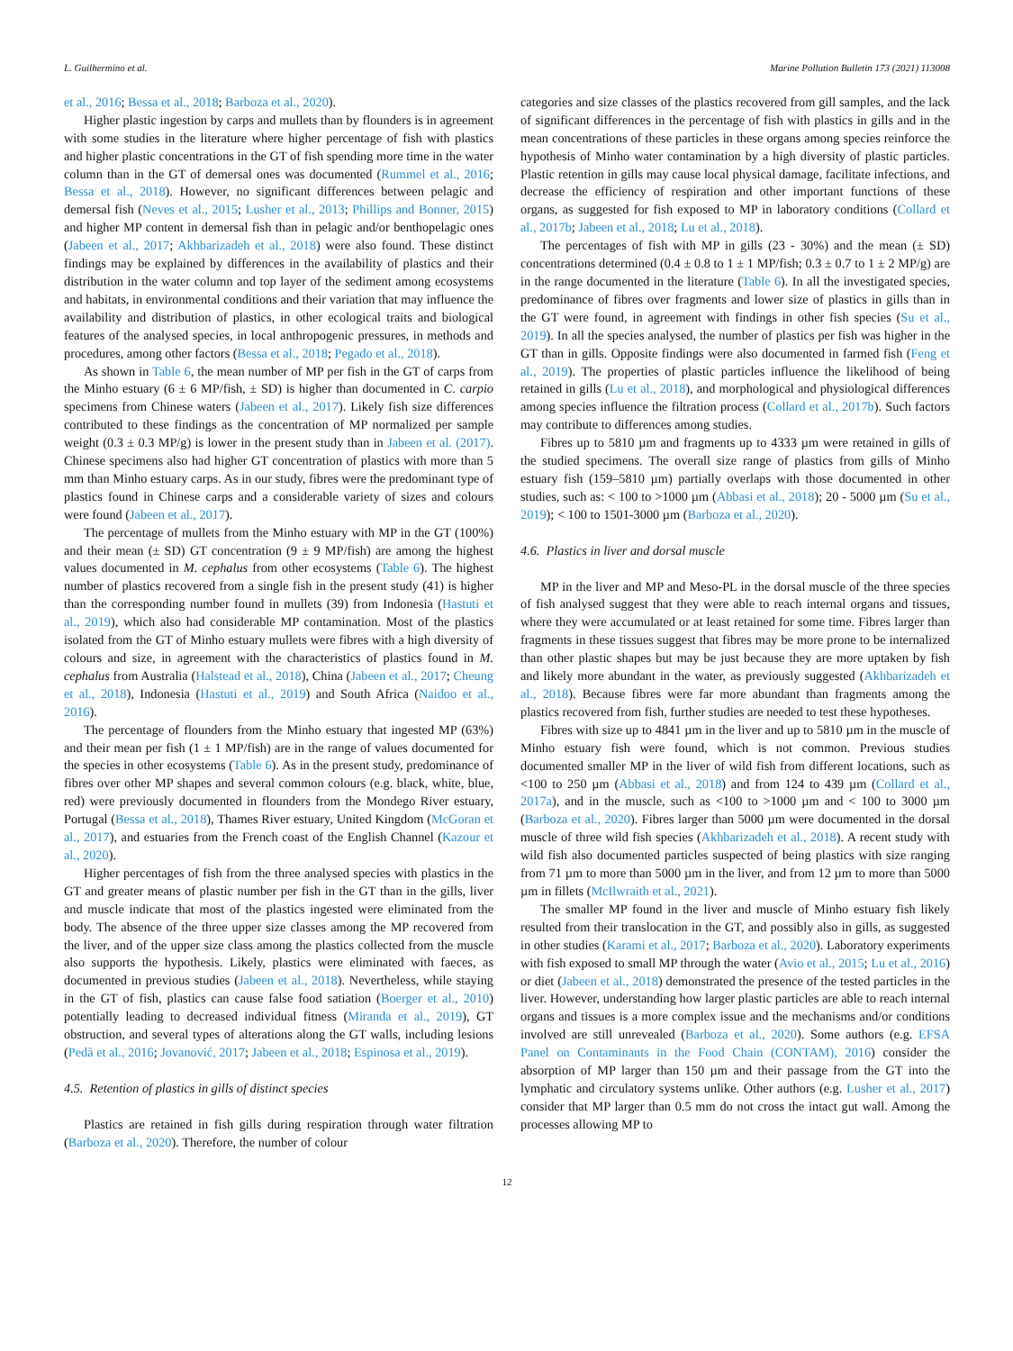L. Guilhermino et al. Marine Pollution Bulletin 173 (2021) 113008
et al., 2016; Bessa et al., 2018; Barboza et al., 2020).
Higher plastic ingestion by carps and mullets than by flounders is in agreement with some studies in the literature where higher percentage of fish with plastics and higher plastic concentrations in the GT of fish spending more time in the water column than in the GT of demersal ones was documented (Rummel et al., 2016; Bessa et al., 2018). However, no significant differences between pelagic and demersal fish (Neves et al., 2015; Lusher et al., 2013; Phillips and Bonner, 2015) and higher MP content in demersal fish than in pelagic and/or benthopelagic ones (Jabeen et al., 2017; Akhbarizadeh et al., 2018) were also found. These distinct findings may be explained by differences in the availability of plastics and their distribution in the water column and top layer of the sediment among ecosystems and habitats, in environmental conditions and their variation that may influence the availability and distribution of plastics, in other ecological traits and biological features of the analysed species, in local anthropogenic pressures, in methods and procedures, among other factors (Bessa et al., 2018; Pegado et al., 2018).
As shown in Table 6, the mean number of MP per fish in the GT of carps from the Minho estuary (6 ± 6 MP/fish, ± SD) is higher than documented in C. carpio specimens from Chinese waters (Jabeen et al., 2017). Likely fish size differences contributed to these findings as the concentration of MP normalized per sample weight (0.3 ± 0.3 MP/g) is lower in the present study than in Jabeen et al. (2017). Chinese specimens also had higher GT concentration of plastics with more than 5 mm than Minho estuary carps. As in our study, fibres were the predominant type of plastics found in Chinese carps and a considerable variety of sizes and colours were found (Jabeen et al., 2017).
The percentage of mullets from the Minho estuary with MP in the GT (100%) and their mean (± SD) GT concentration (9 ± 9 MP/fish) are among the highest values documented in M. cephalus from other ecosystems (Table 6). The highest number of plastics recovered from a single fish in the present study (41) is higher than the corresponding number found in mullets (39) from Indonesia (Hastuti et al., 2019), which also had considerable MP contamination. Most of the plastics isolated from the GT of Minho estuary mullets were fibres with a high diversity of colours and size, in agreement with the characteristics of plastics found in M. cephalus from Australia (Halstead et al., 2018), China (Jabeen et al., 2017; Cheung et al., 2018), Indonesia (Hastuti et al., 2019) and South Africa (Naidoo et al., 2016).
The percentage of flounders from the Minho estuary that ingested MP (63%) and their mean per fish (1 ± 1 MP/fish) are in the range of values documented for the species in other ecosystems (Table 6). As in the present study, predominance of fibres over other MP shapes and several common colours (e.g. black, white, blue, red) were previously documented in flounders from the Mondego River estuary, Portugal (Bessa et al., 2018), Thames River estuary, United Kingdom (McGoran et al., 2017), and estuaries from the French coast of the English Channel (Kazour et al., 2020).
Higher percentages of fish from the three analysed species with plastics in the GT and greater means of plastic number per fish in the GT than in the gills, liver and muscle indicate that most of the plastics ingested were eliminated from the body. The absence of the three upper size classes among the MP recovered from the liver, and of the upper size class among the plastics collected from the muscle also supports the hypothesis. Likely, plastics were eliminated with faeces, as documented in previous studies (Jabeen et al., 2018). Nevertheless, while staying in the GT of fish, plastics can cause false food satiation (Boerger et al., 2010) potentially leading to decreased individual fitness (Miranda et al., 2019), GT obstruction, and several types of alterations along the GT walls, including lesions (Pedà et al., 2016; Jovanović, 2017; Jabeen et al., 2018; Espinosa et al., 2019).
4.5. Retention of plastics in gills of distinct species
Plastics are retained in fish gills during respiration through water filtration (Barboza et al., 2020). Therefore, the number of colour
categories and size classes of the plastics recovered from gill samples, and the lack of significant differences in the percentage of fish with plastics in gills and in the mean concentrations of these particles in these organs among species reinforce the hypothesis of Minho water contamination by a high diversity of plastic particles. Plastic retention in gills may cause local physical damage, facilitate infections, and decrease the efficiency of respiration and other important functions of these organs, as suggested for fish exposed to MP in laboratory conditions (Collard et al., 2017b; Jabeen et al., 2018; Lu et al., 2018).
The percentages of fish with MP in gills (23 - 30%) and the mean (± SD) concentrations determined (0.4 ± 0.8 to 1 ± 1 MP/fish; 0.3 ± 0.7 to 1 ± 2 MP/g) are in the range documented in the literature (Table 6). In all the investigated species, predominance of fibres over fragments and lower size of plastics in gills than in the GT were found, in agreement with findings in other fish species (Su et al., 2019). In all the species analysed, the number of plastics per fish was higher in the GT than in gills. Opposite findings were also documented in farmed fish (Feng et al., 2019). The properties of plastic particles influence the likelihood of being retained in gills (Lu et al., 2018), and morphological and physiological differences among species influence the filtration process (Collard et al., 2017b). Such factors may contribute to differences among studies.
Fibres up to 5810 µm and fragments up to 4333 µm were retained in gills of the studied specimens. The overall size range of plastics from gills of Minho estuary fish (159–5810 µm) partially overlaps with those documented in other studies, such as: < 100 to >1000 µm (Abbasi et al., 2018); 20 - 5000 µm (Su et al., 2019); < 100 to 1501-3000 µm (Barboza et al., 2020).
4.6. Plastics in liver and dorsal muscle
MP in the liver and MP and Meso-PL in the dorsal muscle of the three species of fish analysed suggest that they were able to reach internal organs and tissues, where they were accumulated or at least retained for some time. Fibres larger than fragments in these tissues suggest that fibres may be more prone to be internalized than other plastic shapes but may be just because they are more uptaken by fish and likely more abundant in the water, as previously suggested (Akhbarizadeh et al., 2018). Because fibres were far more abundant than fragments among the plastics recovered from fish, further studies are needed to test these hypotheses.
Fibres with size up to 4841 µm in the liver and up to 5810 µm in the muscle of Minho estuary fish were found, which is not common. Previous studies documented smaller MP in the liver of wild fish from different locations, such as <100 to 250 µm (Abbasi et al., 2018) and from 124 to 439 µm (Collard et al., 2017a), and in the muscle, such as <100 to >1000 µm and < 100 to 3000 µm (Barboza et al., 2020). Fibres larger than 5000 µm were documented in the dorsal muscle of three wild fish species (Akhbarizadeh et al., 2018). A recent study with wild fish also documented particles suspected of being plastics with size ranging from 71 µm to more than 5000 µm in the liver, and from 12 µm to more than 5000 µm in fillets (McIlwraith et al., 2021).
The smaller MP found in the liver and muscle of Minho estuary fish likely resulted from their translocation in the GT, and possibly also in gills, as suggested in other studies (Karami et al., 2017; Barboza et al., 2020). Laboratory experiments with fish exposed to small MP through the water (Avio et al., 2015; Lu et al., 2016) or diet (Jabeen et al., 2018) demonstrated the presence of the tested particles in the liver. However, understanding how larger plastic particles are able to reach internal organs and tissues is a more complex issue and the mechanisms and/or conditions involved are still unrevealed (Barboza et al., 2020). Some authors (e.g. EFSA Panel on Contaminants in the Food Chain (CONTAM), 2016) consider the absorption of MP larger than 150 µm and their passage from the GT into the lymphatic and circulatory systems unlike. Other authors (e.g. Lusher et al., 2017) consider that MP larger than 0.5 mm do not cross the intact gut wall. Among the processes allowing MP to
12